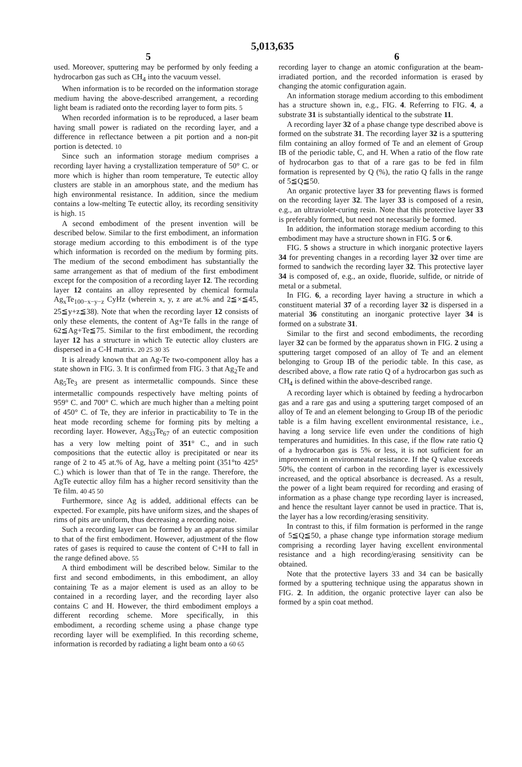5,013,635
5 6
used. Moreover, sputtering may be performed by only feeding a hydrocarbon gas such as CH<sub>4</sub> into the vacuum vessel.
When information is to be recorded on the information storage medium having the above-described arrangement, a recording light beam is radiated onto the recording layer to form pits. 5
When recorded information is to be reproduced, a laser beam having small power is radiated on the recording layer, and a difference in reflectance between a pit portion and a non-pit portion is detected. 10
Since such an information storage medium comprises a recording layer having a crystallization temperature of 50° C. or more which is higher than room temperature, Te eutectic alloy clusters are stable in an amorphous state, and the medium has high environmental resistance. In addition, since the medium contains a low-melting Te eutectic alloy, its recording sensitivity is high. 15
A second embodiment of the present invention will be described below. Similar to the first embodiment, an information storage medium according to this embodiment is of the type which information is recorded on the medium by forming pits. The medium of the second embodiment has substantially the same arrangement as that of medium of the first embodiment except for the composition of a recording layer 12. The recording layer 12 contains an alloy represented by chemical formula Ag<sub>x</sub>Te<sub>100−x−y−z</sub> CyHz (wherein x, y, z are at.% and 2≦×≦45, 25≦y+z≦38). Note that when the recording layer 12 consists of only these elements, the content of Ag+Te falls in the range of 62≦Ag+Te≦75. Similar to the first embodiment, the recording layer 12 has a structure in which Te eutectic alloy clusters are dispersed in a C-H matrix. 20 25 30 35
It is already known that an Ag-Te two-component alloy has a state shown in FIG. 3. It is confirmed from FIG. 3 that Ag<sub>2</sub>Te and Ag<sub>5</sub>Te<sub>3</sub> are present as intermetallic compounds. Since these intermetallic compounds respectively have melting points of 959° C. and 700° C. which are much higher than a melting point of 450° C. of Te, they are inferior in practicability to Te in the heat mode recording scheme for forming pits by melting a recording layer. However, Ag<sub>33</sub>Te<sub>67</sub> of an eutectic composition has a very low melting point of 351° C., and in such compositions that the eutectic alloy is precipitated or near its range of 2 to 45 at.% of Ag, have a melting point (351°to 425° C.) which is lower than that of Te in the range. Therefore, the AgTe eutectic alloy film has a higher record sensitivity than the Te film. 40 45 50
Furthermore, since Ag is added, additional effects can be expected. For example, pits have uniform sizes, and the shapes of rims of pits are uniform, thus decreasing a recording noise.
Such a recording layer can be formed by an apparatus similar to that of the first embodiment. However, adjustment of the flow rates of gases is required to cause the content of C+H to fall in the range defined above. 55
A third embodiment will be described below. Similar to the first and second embodiments, in this embodiment, an alloy containing Te as a major element is used as an alloy to be contained in a recording layer, and the recording layer also contains C and H. However, the third embodiment employs a different recording scheme. More specifically, in this embodiment, a recording scheme using a phase change type recording layer will be exemplified. In this recording scheme, information is recorded by radiating a light beam onto a 60 65
recording layer to change an atomic configuration at the beam-irradiated portion, and the recorded information is erased by changing the atomic configuration again.
An information storage medium according to this embodiment has a structure shown in, e.g., FIG. 4. Referring to FIG. 4, a substrate 31 is substantially identical to the substrate 11.
A recording layer 32 of a phase change type described above is formed on the substrate 31. The recording layer 32 is a sputtering film containing an alloy formed of Te and an element of Group IB of the periodic table, C, and H. When a ratio of the flow rate of hydrocarbon gas to that of a rare gas to be fed in film formation is represented by Q (%), the ratio Q falls in the range of 5≦Q≦50.
An organic protective layer 33 for preventing flaws is formed on the recording layer 32. The layer 33 is composed of a resin, e.g., an ultraviolet-curing resin. Note that this protective layer 33 is preferably formed, but need not necessarily be formed.
In addition, the information storage medium according to this embodiment may have a structure shown in FIG. 5 or 6.
FIG. 5 shows a structure in which inorganic protective layers 34 for preventing changes in a recording layer 32 over time are formed to sandwich the recording layer 32. This protective layer 34 is composed of, e.g., an oxide, fluoride, sulfide, or nitride of metal or a submetal.
In FIG. 6, a recording layer having a structure in which a constituent material 37 of a recording layer 32 is dispersed in a material 36 constituting an inorganic protective layer 34 is formed on a substrate 31.
Similar to the first and second embodiments, the recording layer 32 can be formed by the apparatus shown in FIG. 2 using a sputtering target composed of an alloy of Te and an element belonging to Group IB of the periodic table. In this case, as described above, a flow rate ratio Q of a hydrocarbon gas such as CH<sub>4</sub> is defined within the above-described range.
A recording layer which is obtained by feeding a hydrocarbon gas and a rare gas and using a sputtering target composed of an alloy of Te and an element belonging to Group IB of the periodic table is a film having excellent environmental resistance, i.e., having a long service life even under the conditions of high temperatures and humidities. In this case, if the flow rate ratio Q of a hydrocarbon gas is 5% or less, it is not sufficient for an improvement in environmeatal resistance. If the Q value exceeds 50%, the content of carbon in the recording layer is excessively increased, and the optical absorbance is decreased. As a result, the power of a light beam required for recording and erasing of information as a phase change type recording layer is increased, and hence the resultant layer cannot be used in practice. That is, the layer has a low recording/erasing sensitivity.
In contrast to this, if film formation is performed in the range of 5≦Q≦50, a phase change type information storage medium comprising a recording layer having excellent environmental resistance and a high recording/erasing sensitivity can be obtained.
Note that the protective layers 33 and 34 can be basically formed by a sputtering technique using the apparatus shown in FIG. 2. In addition, the organic protective layer can also be formed by a spin coat method.